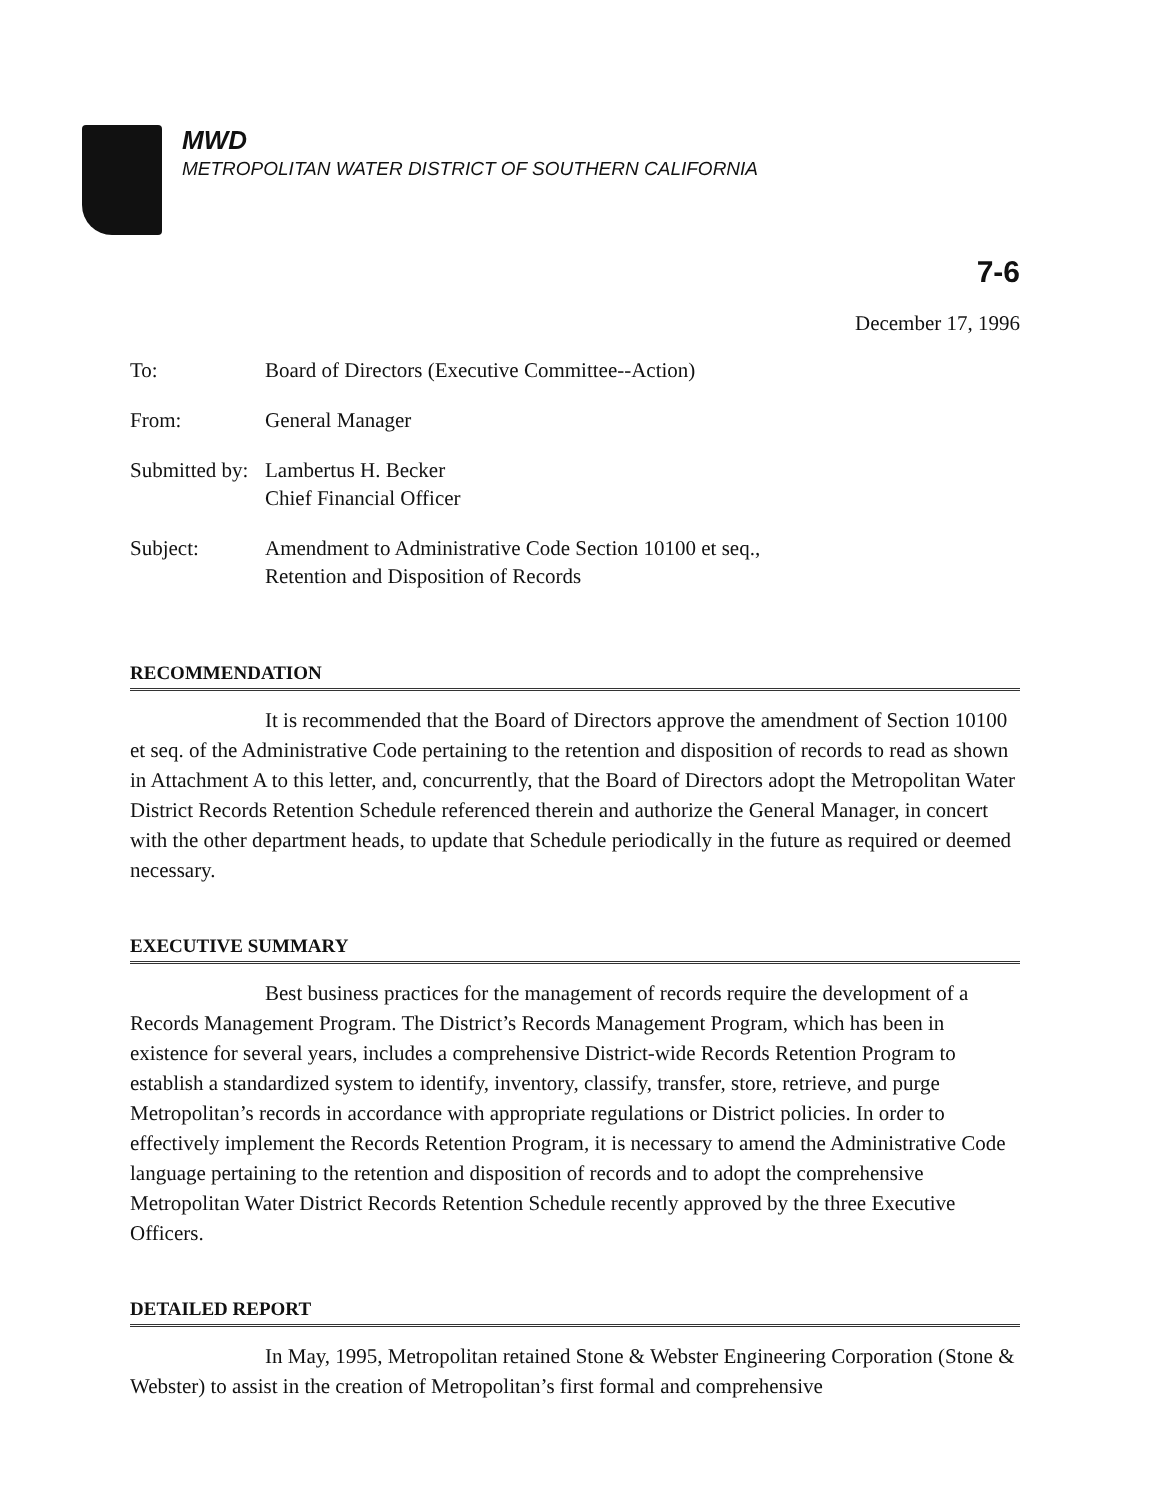MWD
METROPOLITAN WATER DISTRICT OF SOUTHERN CALIFORNIA
7-6
December 17, 1996
| To: | Board of Directors (Executive Committee--Action) |
| From: | General Manager |
| Submitted by: | Lambertus H. Becker Chief Financial Officer |
| Subject: | Amendment to Administrative Code Section 10100 et seq., Retention and Disposition of Records |
RECOMMENDATION
It is recommended that the Board of Directors approve the amendment of Section 10100 et seq. of the Administrative Code pertaining to the retention and disposition of records to read as shown in Attachment A to this letter, and, concurrently, that the Board of Directors adopt the Metropolitan Water District Records Retention Schedule referenced therein and authorize the General Manager, in concert with the other department heads, to update that Schedule periodically in the future as required or deemed necessary.
EXECUTIVE SUMMARY
Best business practices for the management of records require the development of a Records Management Program. The District’s Records Management Program, which has been in existence for several years, includes a comprehensive District-wide Records Retention Program to establish a standardized system to identify, inventory, classify, transfer, store, retrieve, and purge Metropolitan’s records in accordance with appropriate regulations or District policies. In order to effectively implement the Records Retention Program, it is necessary to amend the Administrative Code language pertaining to the retention and disposition of records and to adopt the comprehensive Metropolitan Water District Records Retention Schedule recently approved by the three Executive Officers.
DETAILED REPORT
In May, 1995, Metropolitan retained Stone & Webster Engineering Corporation (Stone & Webster) to assist in the creation of Metropolitan’s first formal and comprehensive